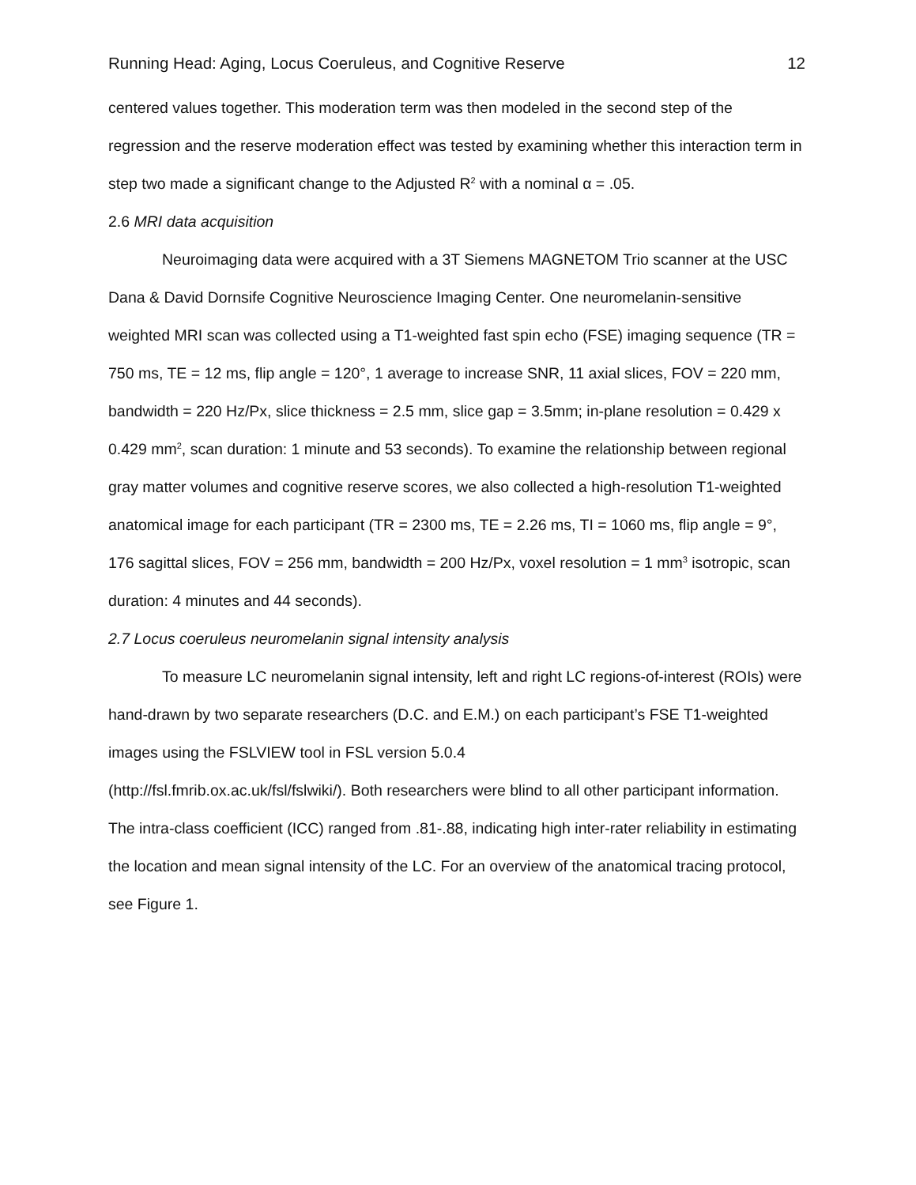Running Head: Aging, Locus Coeruleus, and Cognitive Reserve 12
centered values together. This moderation term was then modeled in the second step of the regression and the reserve moderation effect was tested by examining whether this interaction term in step two made a significant change to the Adjusted R<sup>2</sup> with a nominal α = .05.
2.6 MRI data acquisition
Neuroimaging data were acquired with a 3T Siemens MAGNETOM Trio scanner at the USC Dana & David Dornsife Cognitive Neuroscience Imaging Center. One neuromelanin-sensitive weighted MRI scan was collected using a T1-weighted fast spin echo (FSE) imaging sequence (TR = 750 ms, TE = 12 ms, flip angle = 120°, 1 average to increase SNR, 11 axial slices, FOV = 220 mm, bandwidth = 220 Hz/Px, slice thickness = 2.5 mm, slice gap = 3.5mm; in-plane resolution = 0.429 x 0.429 mm<sup>2</sup>, scan duration: 1 minute and 53 seconds). To examine the relationship between regional gray matter volumes and cognitive reserve scores, we also collected a high-resolution T1-weighted anatomical image for each participant (TR = 2300 ms, TE = 2.26 ms, TI = 1060 ms, flip angle = 9°, 176 sagittal slices, FOV = 256 mm, bandwidth = 200 Hz/Px, voxel resolution = 1 mm<sup>3</sup> isotropic, scan duration: 4 minutes and 44 seconds).
2.7 Locus coeruleus neuromelanin signal intensity analysis
To measure LC neuromelanin signal intensity, left and right LC regions-of-interest (ROIs) were hand-drawn by two separate researchers (D.C. and E.M.) on each participant’s FSE T1-weighted images using the FSLVIEW tool in FSL version 5.0.4
(http://fsl.fmrib.ox.ac.uk/fsl/fslwiki/). Both researchers were blind to all other participant information. The intra-class coefficient (ICC) ranged from .81-.88, indicating high inter-rater reliability in estimating the location and mean signal intensity of the LC. For an overview of the anatomical tracing protocol, see Figure 1.